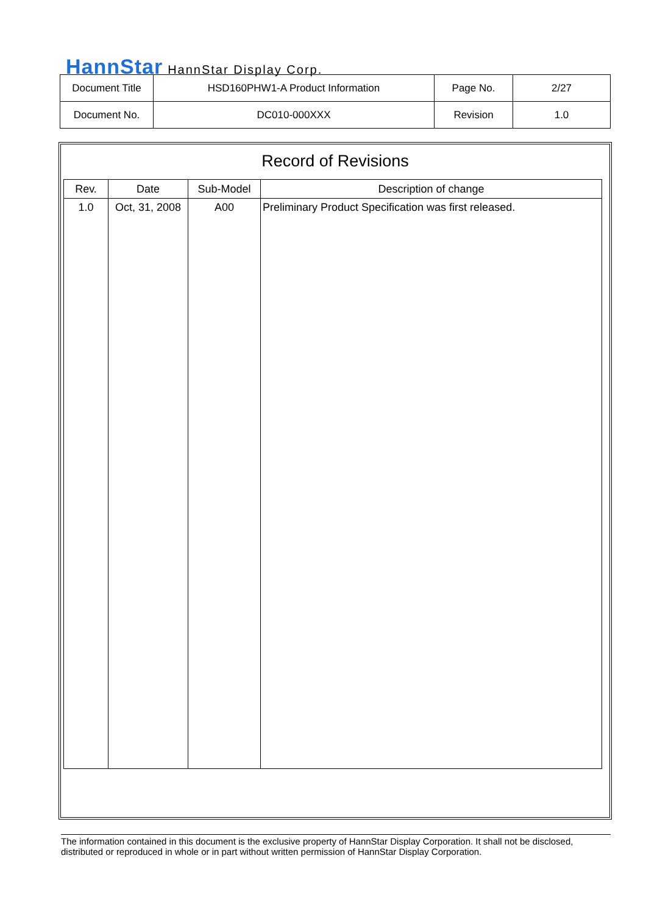HannStar HannStar Display Corp.
| Document Title | HSD160PHW1-A Product Information | Page No. | 2/27 |
| Document No. | DC010-000XXX | Revision | 1.0 |
Record of Revisions
| Rev. | Date | Sub-Model | Description of change |
| --- | --- | --- | --- |
| 1.0 | Oct, 31, 2008 | A00 | Preliminary Product Specification was first released. |
The information contained in this document is the exclusive property of HannStar Display Corporation. It shall not be disclosed, distributed or reproduced in whole or in part without written permission of HannStar Display Corporation.